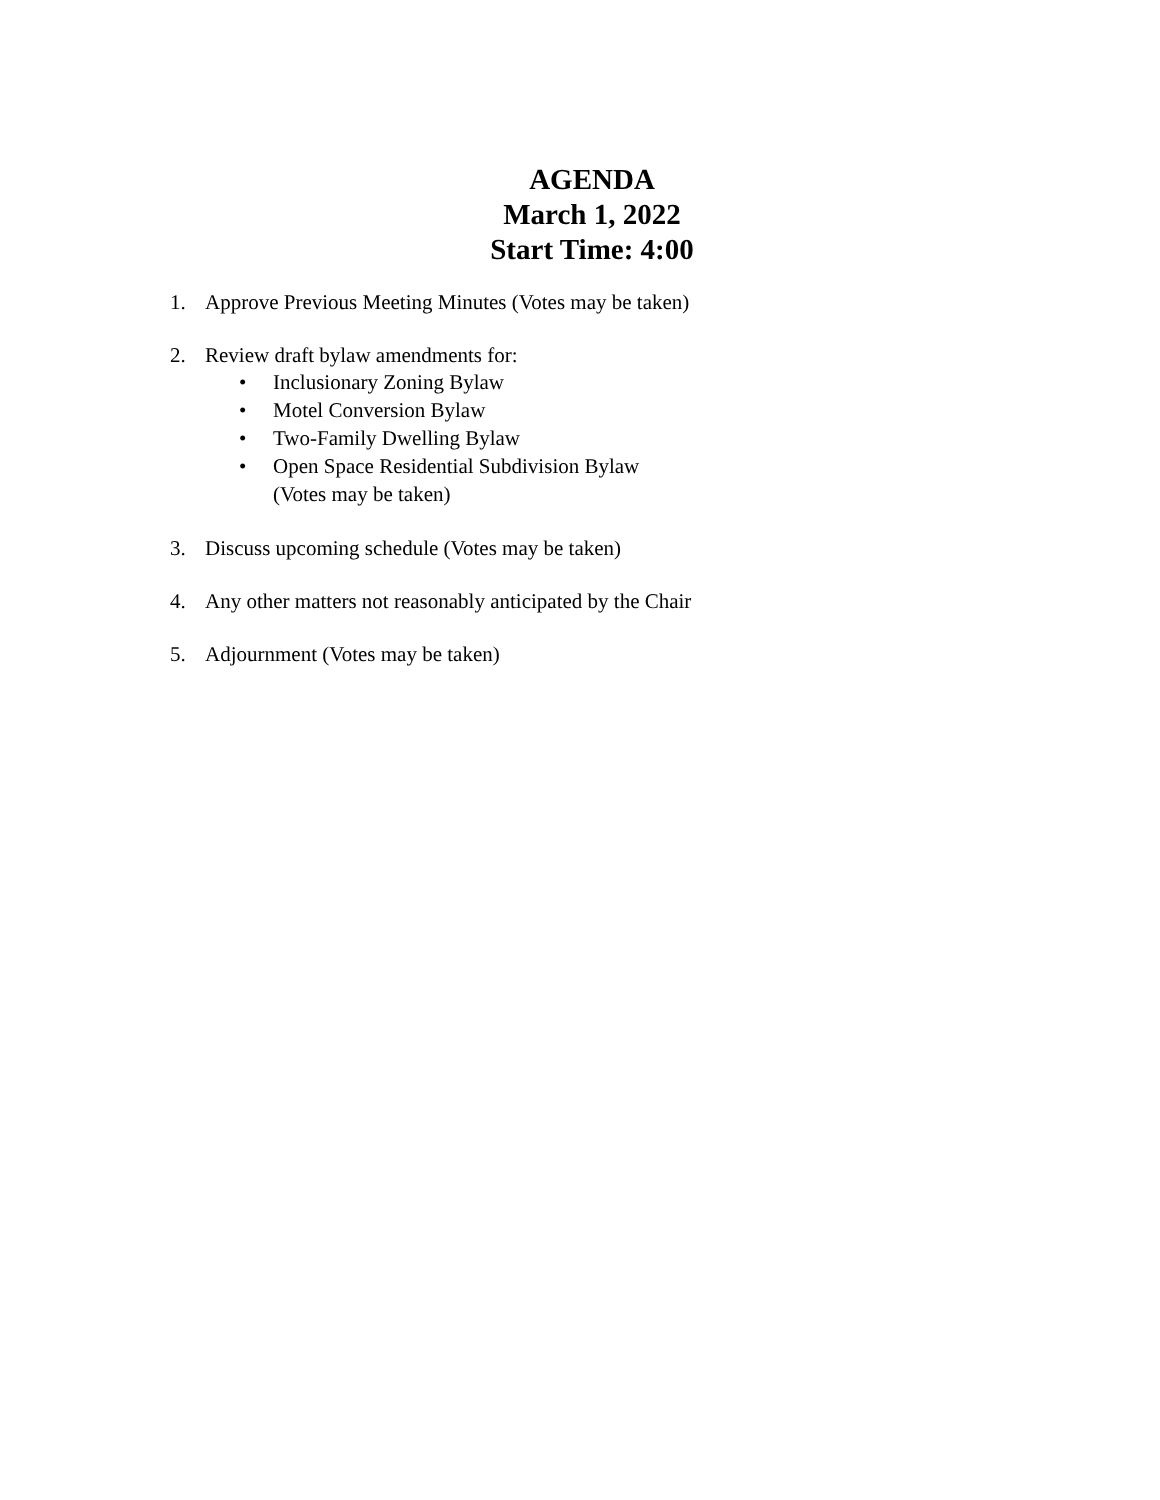AGENDA
March 1, 2022
Start Time: 4:00
1. Approve Previous Meeting Minutes (Votes may be taken)
2. Review draft bylaw amendments for:
• Inclusionary Zoning Bylaw
• Motel Conversion Bylaw
• Two-Family Dwelling Bylaw
• Open Space Residential Subdivision Bylaw
(Votes may be taken)
3. Discuss upcoming schedule (Votes may be taken)
4. Any other matters not reasonably anticipated by the Chair
5. Adjournment (Votes may be taken)